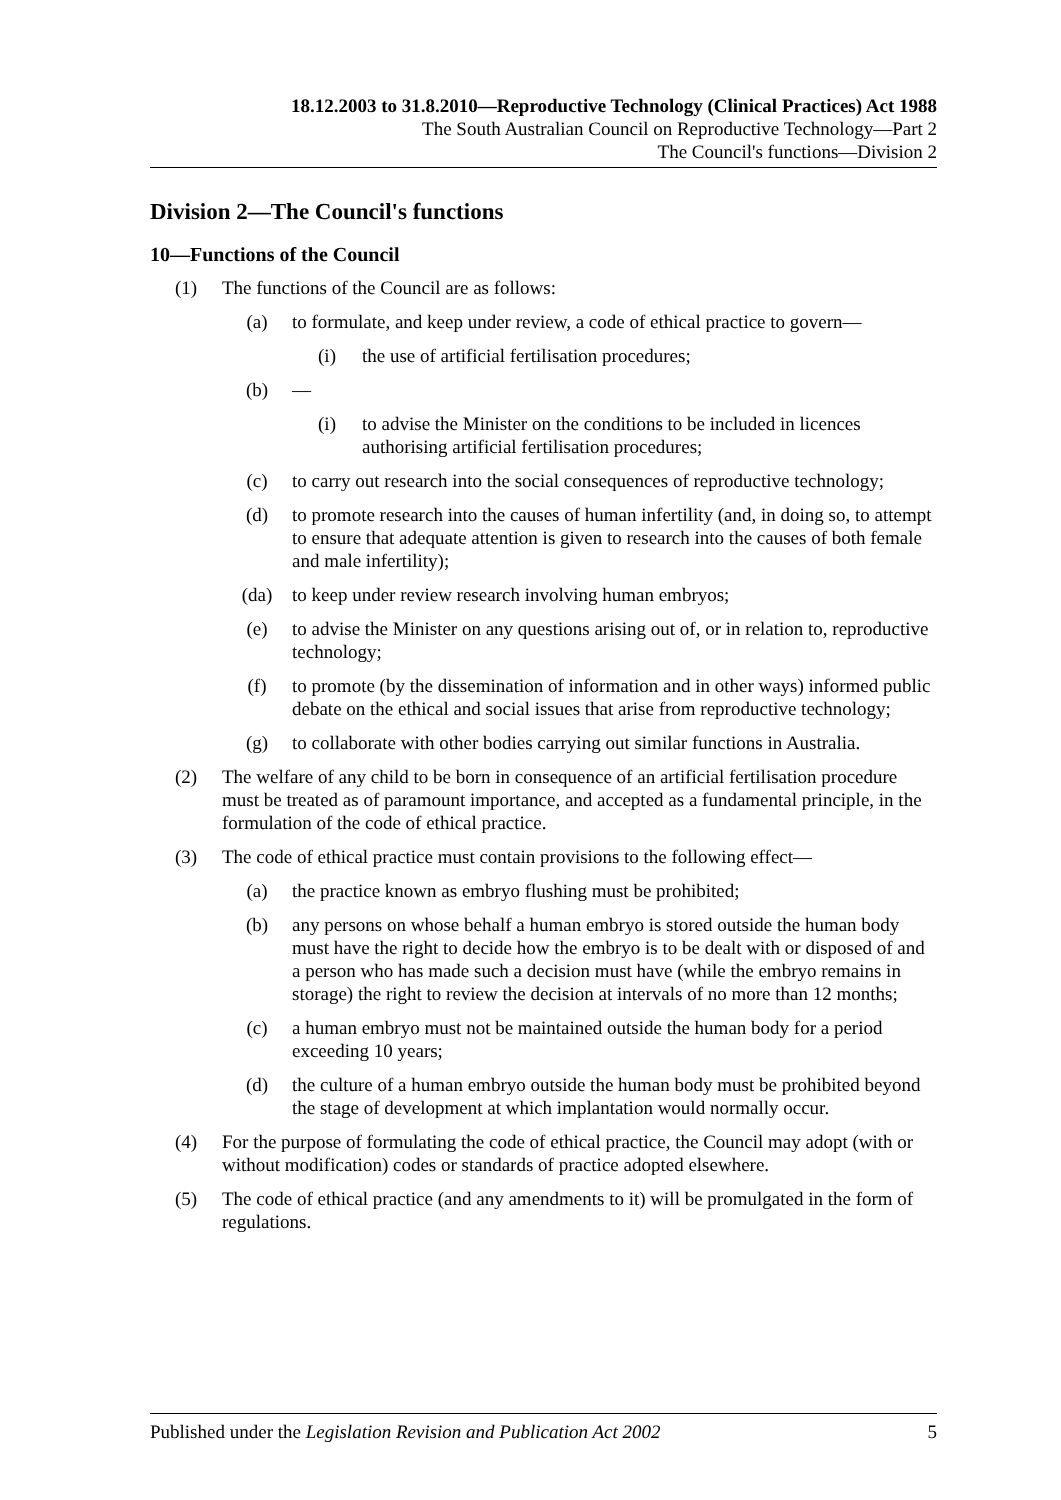18.12.2003 to 31.8.2010—Reproductive Technology (Clinical Practices) Act 1988
The South Australian Council on Reproductive Technology—Part 2
The Council's functions—Division 2
Division 2—The Council's functions
10—Functions of the Council
(1) The functions of the Council are as follows:
(a) to formulate, and keep under review, a code of ethical practice to govern—
(i) the use of artificial fertilisation procedures;
(b) —
(i) to advise the Minister on the conditions to be included in licences authorising artificial fertilisation procedures;
(c) to carry out research into the social consequences of reproductive technology;
(d) to promote research into the causes of human infertility (and, in doing so, to attempt to ensure that adequate attention is given to research into the causes of both female and male infertility);
(da) to keep under review research involving human embryos;
(e) to advise the Minister on any questions arising out of, or in relation to, reproductive technology;
(f) to promote (by the dissemination of information and in other ways) informed public debate on the ethical and social issues that arise from reproductive technology;
(g) to collaborate with other bodies carrying out similar functions in Australia.
(2) The welfare of any child to be born in consequence of an artificial fertilisation procedure must be treated as of paramount importance, and accepted as a fundamental principle, in the formulation of the code of ethical practice.
(3) The code of ethical practice must contain provisions to the following effect—
(a) the practice known as embryo flushing must be prohibited;
(b) any persons on whose behalf a human embryo is stored outside the human body must have the right to decide how the embryo is to be dealt with or disposed of and a person who has made such a decision must have (while the embryo remains in storage) the right to review the decision at intervals of no more than 12 months;
(c) a human embryo must not be maintained outside the human body for a period exceeding 10 years;
(d) the culture of a human embryo outside the human body must be prohibited beyond the stage of development at which implantation would normally occur.
(4) For the purpose of formulating the code of ethical practice, the Council may adopt (with or without modification) codes or standards of practice adopted elsewhere.
(5) The code of ethical practice (and any amendments to it) will be promulgated in the form of regulations.
Published under the Legislation Revision and Publication Act 2002 5